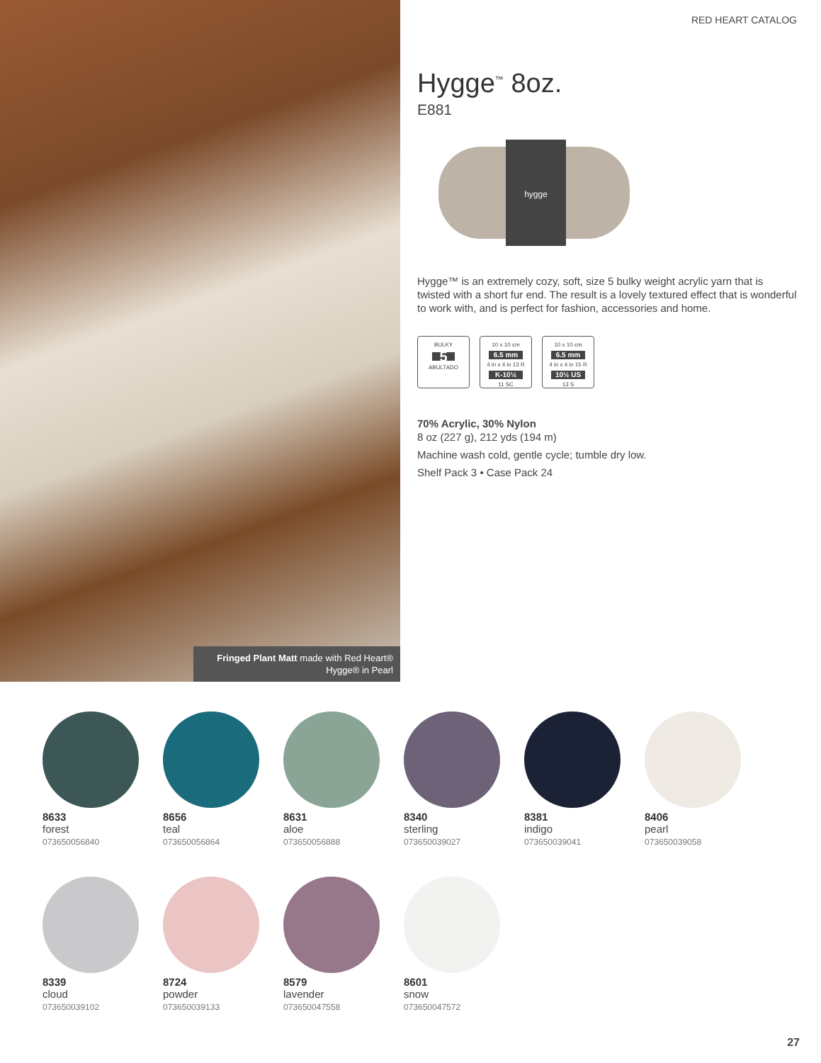Fringed Plant Matt made with Red Heart® Hygge® in Pearl
RED HEART CATALOG
Hygge<sup>™</sup> 8oz.
E881
hygge
Hygge™ is an extremely cozy, soft, size 5 bulky weight acrylic yarn that is twisted with a short fur end. The result is a lovely textured effect that is wonderful to work with, and is perfect for fashion, accessories and home.
BULKY
5
ABULTADO
10 x 10 cm
6.5 mm
4 in x 4 in 13 R
K-10½
11 SC
10 x 10 cm
6.5 mm
4 in x 4 in 15 R
10½ US
13 S
70% Acrylic, 30% Nylon
8 oz (227 g), 212 yds (194 m)
Machine wash cold, gentle cycle; tumble dry low.
Shelf Pack 3 • Case Pack 24
8633
forest
073650056840
8656
teal
073650056864
8631
aloe
073650056888
8340
sterling
073650039027
8381
indigo
073650039041
8406
pearl
073650039058
8339
cloud
073650039102
8724
powder
073650039133
8579
lavender
073650047558
8601
snow
073650047572
27